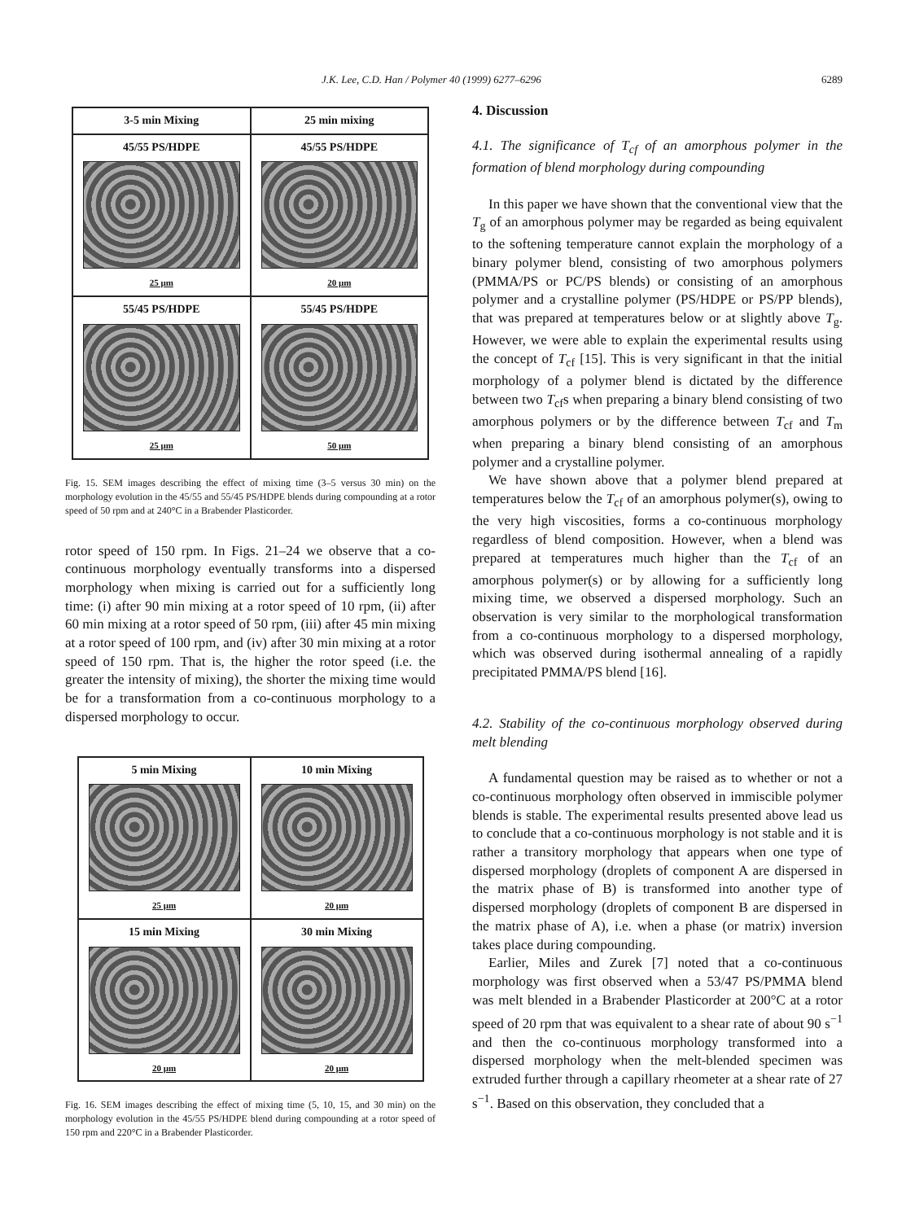J.K. Lee, C.D. Han / Polymer 40 (1999) 6277–6296 6289
3-5 min Mixing
25 min mixing
45/55 PS/HDPE
25 μm
45/55 PS/HDPE
20 μm
55/45 PS/HDPE
25 μm
55/45 PS/HDPE
50 μm
Fig. 15. SEM images describing the effect of mixing time (3–5 versus 30 min) on the morphology evolution in the 45/55 and 55/45 PS/HDPE blends during compounding at a rotor speed of 50 rpm and at 240°C in a Brabender Plasticorder.
rotor speed of 150 rpm. In Figs. 21–24 we observe that a co-continuous morphology eventually transforms into a dispersed morphology when mixing is carried out for a sufficiently long time: (i) after 90 min mixing at a rotor speed of 10 rpm, (ii) after 60 min mixing at a rotor speed of 50 rpm, (iii) after 45 min mixing at a rotor speed of 100 rpm, and (iv) after 30 min mixing at a rotor speed of 150 rpm. That is, the higher the rotor speed (i.e. the greater the intensity of mixing), the shorter the mixing time would be for a transformation from a co-continuous morphology to a dispersed morphology to occur.
5 min Mixing
25 μm
10 min Mixing
20 μm
15 min Mixing
20 μm
30 min Mixing
20 μm
Fig. 16. SEM images describing the effect of mixing time (5, 10, 15, and 30 min) on the morphology evolution in the 45/55 PS/HDPE blend during compounding at a rotor speed of 150 rpm and 220°C in a Brabender Plasticorder.
4. Discussion
4.1. The significance of T<sub>cf</sub> of an amorphous polymer in the formation of blend morphology during compounding
In this paper we have shown that the conventional view that the T<sub>g</sub> of an amorphous polymer may be regarded as being equivalent to the softening temperature cannot explain the morphology of a binary polymer blend, consisting of two amorphous polymers (PMMA/PS or PC/PS blends) or consisting of an amorphous polymer and a crystalline polymer (PS/HDPE or PS/PP blends), that was prepared at temperatures below or at slightly above T<sub>g</sub>. However, we were able to explain the experimental results using the concept of T<sub>cf</sub> [15]. This is very significant in that the initial morphology of a polymer blend is dictated by the difference between two T<sub>cf</sub>s when preparing a binary blend consisting of two amorphous polymers or by the difference between T<sub>cf</sub> and T<sub>m</sub> when preparing a binary blend consisting of an amorphous polymer and a crystalline polymer.
We have shown above that a polymer blend prepared at temperatures below the T<sub>cf</sub> of an amorphous polymer(s), owing to the very high viscosities, forms a co-continuous morphology regardless of blend composition. However, when a blend was prepared at temperatures much higher than the T<sub>cf</sub> of an amorphous polymer(s) or by allowing for a sufficiently long mixing time, we observed a dispersed morphology. Such an observation is very similar to the morphological transformation from a co-continuous morphology to a dispersed morphology, which was observed during isothermal annealing of a rapidly precipitated PMMA/PS blend [16].
4.2. Stability of the co-continuous morphology observed during melt blending
A fundamental question may be raised as to whether or not a co-continuous morphology often observed in immiscible polymer blends is stable. The experimental results presented above lead us to conclude that a co-continuous morphology is not stable and it is rather a transitory morphology that appears when one type of dispersed morphology (droplets of component A are dispersed in the matrix phase of B) is transformed into another type of dispersed morphology (droplets of component B are dispersed in the matrix phase of A), i.e. when a phase (or matrix) inversion takes place during compounding.
Earlier, Miles and Zurek [7] noted that a co-continuous morphology was first observed when a 53/47 PS/PMMA blend was melt blended in a Brabender Plasticorder at 200°C at a rotor speed of 20 rpm that was equivalent to a shear rate of about 90 s<sup>−1</sup> and then the co-continuous morphology transformed into a dispersed morphology when the melt-blended specimen was extruded further through a capillary rheometer at a shear rate of 27 s<sup>−1</sup>. Based on this observation, they concluded that a